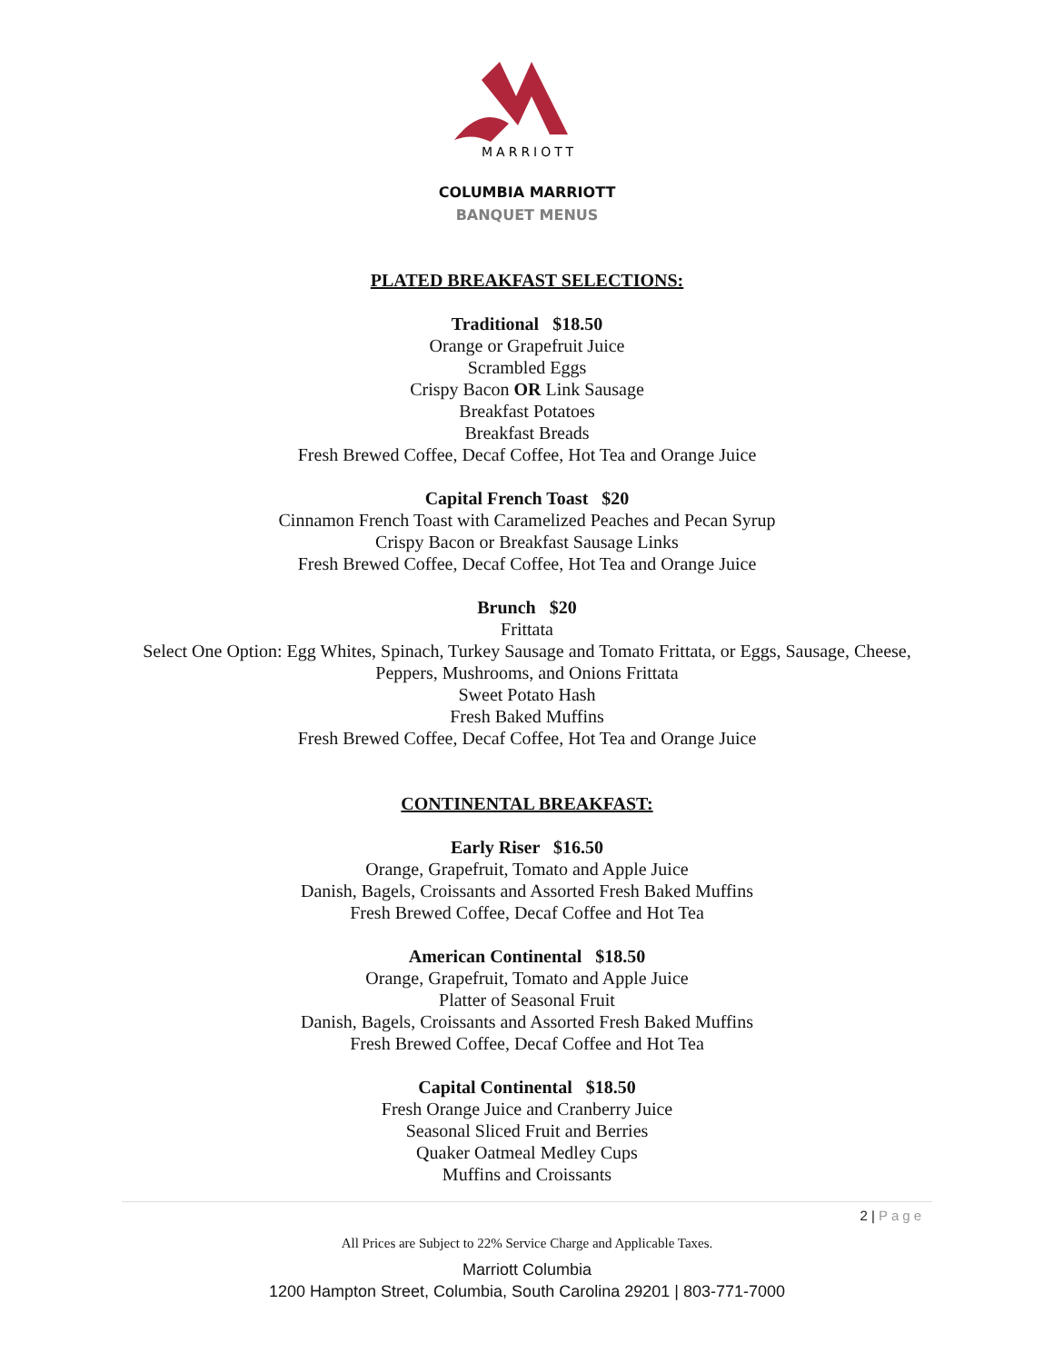MARRIOTT
COLUMBIA MARRIOTT
BANQUET MENUS
PLATED BREAKFAST SELECTIONS:
Traditional $18.50
Orange or Grapefruit Juice
Scrambled Eggs
Crispy Bacon OR Link Sausage
Breakfast Potatoes
Breakfast Breads
Fresh Brewed Coffee, Decaf Coffee, Hot Tea and Orange Juice
Capital French Toast $20
Cinnamon French Toast with Caramelized Peaches and Pecan Syrup
Crispy Bacon or Breakfast Sausage Links
Fresh Brewed Coffee, Decaf Coffee, Hot Tea and Orange Juice
Brunch $20
Frittata
Select One Option: Egg Whites, Spinach, Turkey Sausage and Tomato Frittata, or Eggs, Sausage, Cheese,
Peppers, Mushrooms, and Onions Frittata
Sweet Potato Hash
Fresh Baked Muffins
Fresh Brewed Coffee, Decaf Coffee, Hot Tea and Orange Juice
CONTINENTAL BREAKFAST:
Early Riser $16.50
Orange, Grapefruit, Tomato and Apple Juice
Danish, Bagels, Croissants and Assorted Fresh Baked Muffins
Fresh Brewed Coffee, Decaf Coffee and Hot Tea
American Continental $18.50
Orange, Grapefruit, Tomato and Apple Juice
Platter of Seasonal Fruit
Danish, Bagels, Croissants and Assorted Fresh Baked Muffins
Fresh Brewed Coffee, Decaf Coffee and Hot Tea
Capital Continental $18.50
Fresh Orange Juice and Cranberry Juice
Seasonal Sliced Fruit and Berries
Quaker Oatmeal Medley Cups
Muffins and Croissants
2 | Page
All Prices are Subject to 22% Service Charge and Applicable Taxes.
Marriott Columbia
1200 Hampton Street, Columbia, South Carolina 29201 | 803-771-7000